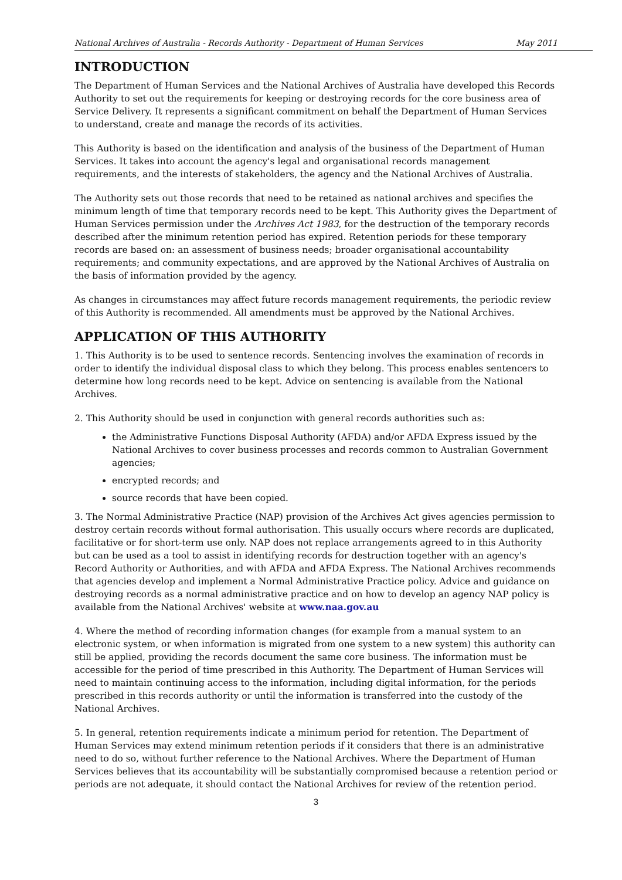National Archives of Australia - Records Authority - Department of Human Services May 2011
INTRODUCTION
The Department of Human Services and the National Archives of Australia have developed this Records Authority to set out the requirements for keeping or destroying records for the core business area of Service Delivery. It represents a significant commitment on behalf the Department of Human Services to understand, create and manage the records of its activities.
This Authority is based on the identification and analysis of the business of the Department of Human Services. It takes into account the agency's legal and organisational records management requirements, and the interests of stakeholders, the agency and the National Archives of Australia.
The Authority sets out those records that need to be retained as national archives and specifies the minimum length of time that temporary records need to be kept. This Authority gives the Department of Human Services permission under the Archives Act 1983, for the destruction of the temporary records described after the minimum retention period has expired. Retention periods for these temporary records are based on: an assessment of business needs; broader organisational accountability requirements; and community expectations, and are approved by the National Archives of Australia on the basis of information provided by the agency.
As changes in circumstances may affect future records management requirements, the periodic review of this Authority is recommended. All amendments must be approved by the National Archives.
APPLICATION OF THIS AUTHORITY
1. This Authority is to be used to sentence records. Sentencing involves the examination of records in order to identify the individual disposal class to which they belong. This process enables sentencers to determine how long records need to be kept. Advice on sentencing is available from the National Archives.
2. This Authority should be used in conjunction with general records authorities such as:
the Administrative Functions Disposal Authority (AFDA) and/or AFDA Express issued by the National Archives to cover business processes and records common to Australian Government agencies;
encrypted records; and
source records that have been copied.
3. The Normal Administrative Practice (NAP) provision of the Archives Act gives agencies permission to destroy certain records without formal authorisation. This usually occurs where records are duplicated, facilitative or for short-term use only. NAP does not replace arrangements agreed to in this Authority but can be used as a tool to assist in identifying records for destruction together with an agency's Record Authority or Authorities, and with AFDA and AFDA Express. The National Archives recommends that agencies develop and implement a Normal Administrative Practice policy. Advice and guidance on destroying records as a normal administrative practice and on how to develop an agency NAP policy is available from the National Archives' website at www.naa.gov.au
4. Where the method of recording information changes (for example from a manual system to an electronic system, or when information is migrated from one system to a new system) this authority can still be applied, providing the records document the same core business. The information must be accessible for the period of time prescribed in this Authority. The Department of Human Services will need to maintain continuing access to the information, including digital information, for the periods prescribed in this records authority or until the information is transferred into the custody of the National Archives.
5. In general, retention requirements indicate a minimum period for retention. The Department of Human Services may extend minimum retention periods if it considers that there is an administrative need to do so, without further reference to the National Archives. Where the Department of Human Services believes that its accountability will be substantially compromised because a retention period or periods are not adequate, it should contact the National Archives for review of the retention period.
3